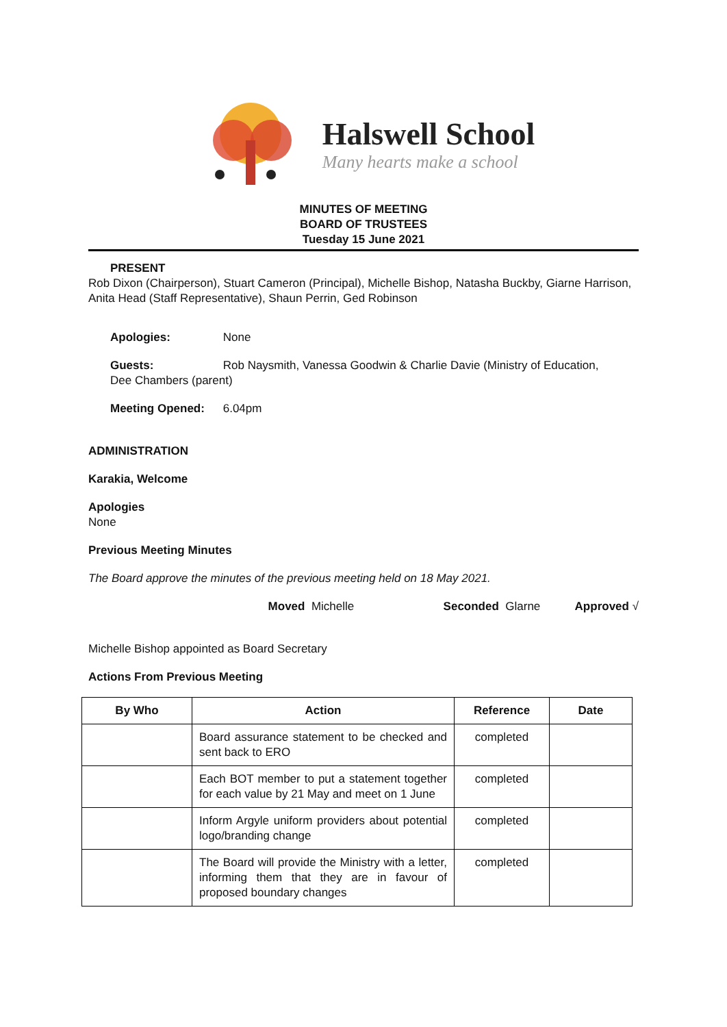Halswell School
Many hearts make a school
MINUTES OF MEETING
BOARD OF TRUSTEES
Tuesday 15 June 2021
PRESENT
Rob Dixon (Chairperson), Stuart Cameron (Principal), Michelle Bishop, Natasha Buckby, Giarne Harrison, Anita Head (Staff Representative), Shaun Perrin, Ged Robinson
Apologies: None
Guests: Rob Naysmith, Vanessa Goodwin & Charlie Davie (Ministry of Education,
Dee Chambers (parent)
Meeting Opened: 6.04pm
ADMINISTRATION
Karakia, Welcome
Apologies
None
Previous Meeting Minutes
The Board approve the minutes of the previous meeting held on 18 May 2021.
Moved Michelle Seconded Glarne Approved √
Michelle Bishop appointed as Board Secretary
Actions From Previous Meeting
| By Who | Action | Reference | Date |
| --- | --- | --- | --- |
| | Board assurance statement to be checked and sent back to ERO | completed | |
| | Each BOT member to put a statement together for each value by 21 May and meet on 1 June | completed | |
| | Inform Argyle uniform providers about potential logo/branding change | completed | |
| | The Board will provide the Ministry with a letter, informing them that they are in favour of proposed boundary changes | completed | |